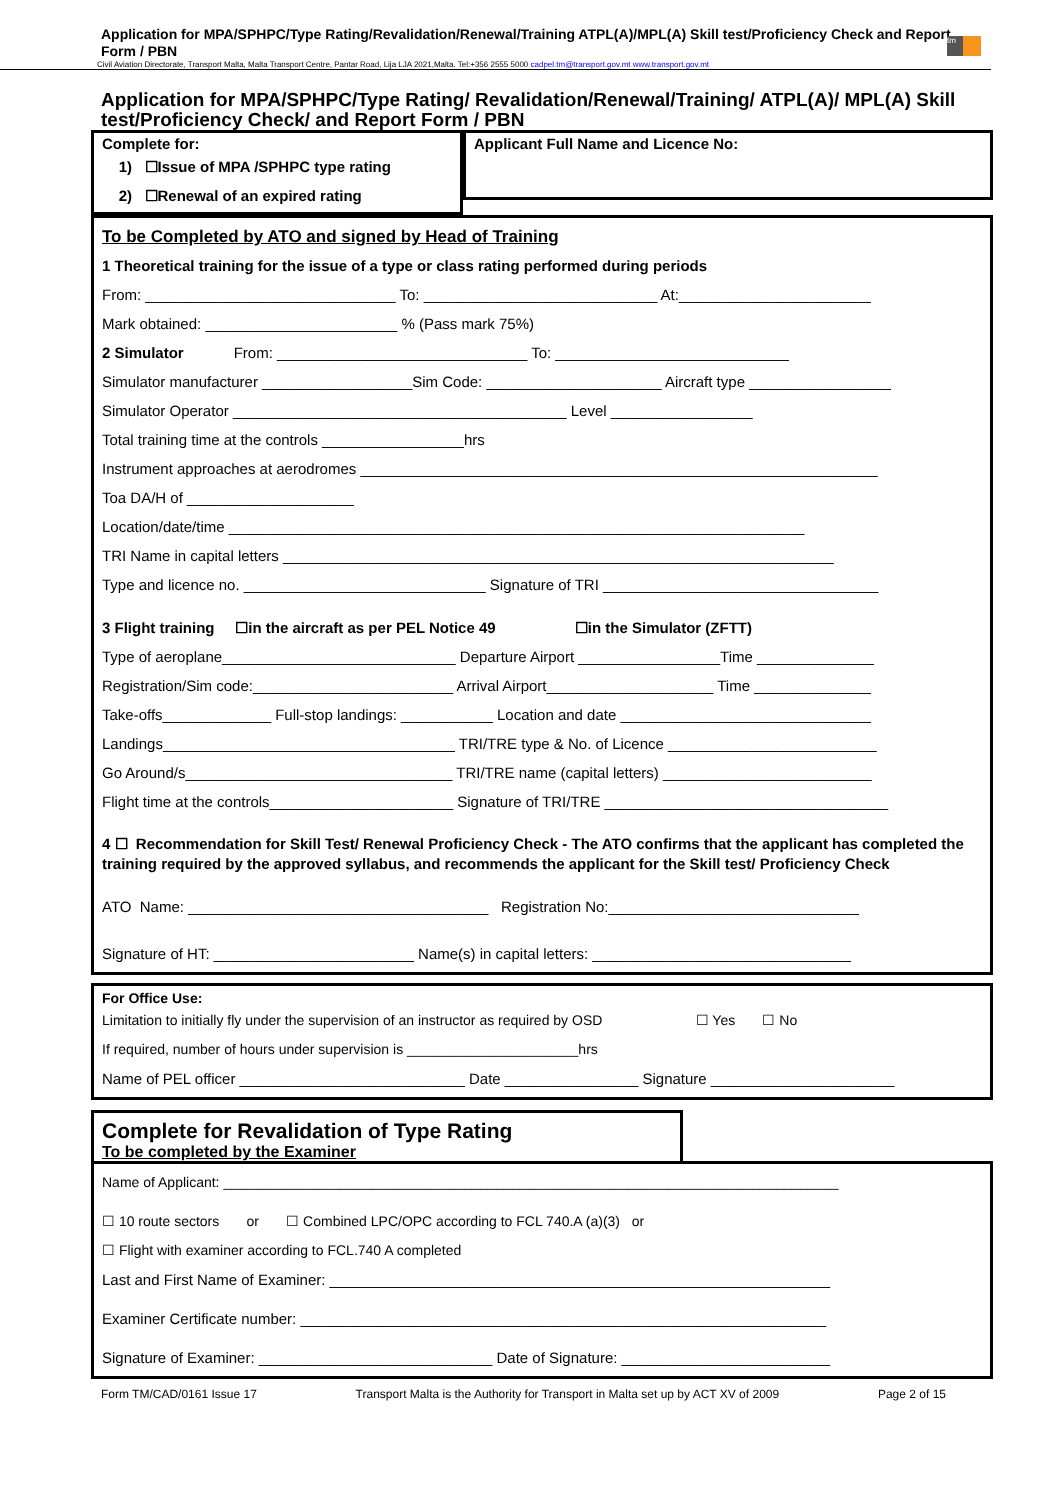tm
Application for MPA/SPHPC/Type Rating/Revalidation/Renewal/Training ATPL(A)/MPL(A) Skill test/Proficiency Check and Report Form / PBN
Civil Aviation Directorate, Transport Malta, Malta Transport Centre, Pantar Road, Lija LJA 2021,Malta. Tel:+356 2555 5000 cadpel.tm@transport.gov.mt www.transport.gov.mt
Application for MPA/SPHPC/Type Rating/ Revalidation/Renewal/Training/ ATPL(A)/ MPL(A) Skill test/Proficiency Check/ and Report Form / PBN
Complete for:
1) ☐Issue of MPA /SPHPC type rating
2) ☐Renewal of an expired rating
Applicant Full Name and Licence No:
To be Completed by ATO and signed by Head of Training
1 Theoretical training for the issue of a type or class rating performed during periods
From: ______________________________ To: ____________________________ At:_______________________
Mark obtained: _______________________ % (Pass mark 75%)
2 Simulator From: ______________________________ To: ____________________________
Simulator manufacturer __________________Sim Code: _____________________ Aircraft type _________________
Simulator Operator ________________________________________ Level _________________
Total training time at the controls _________________hrs
Instrument approaches at aerodromes ______________________________________________________________
Toa DA/H of ____________________
Location/date/time _____________________________________________________________________
TRI Name in capital letters __________________________________________________________________
Type and licence no. _____________________________ Signature of TRI _________________________________
3 Flight training ☐in the aircraft as per PEL Notice 49 ☐in the Simulator (ZFTT)
Type of aeroplane____________________________ Departure Airport _________________Time ______________
Registration/Sim code:________________________ Arrival Airport____________________ Time ______________
Take-offs_____________ Full-stop landings: ___________ Location and date ______________________________
Landings___________________________________ TRI/TRE type & No. of Licence _________________________
Go Around/s________________________________ TRI/TRE name (capital letters) _________________________
Flight time at the controls______________________ Signature of TRI/TRE __________________________________
4 ☐ Recommendation for Skill Test/ Renewal Proficiency Check - The ATO confirms that the applicant has completed the training required by the approved syllabus, and recommends the applicant for the Skill test/ Proficiency Check
ATO Name: ____________________________________ Registration No:______________________________
Signature of HT: ________________________ Name(s) in capital letters: _______________________________
For Office Use:
Limitation to initially fly under the supervision of an instructor as required by OSD ☐ Yes ☐ No
If required, number of hours under supervision is ______________________hrs
Name of PEL officer ___________________________ Date ________________ Signature ______________________
Complete for Revalidation of Type Rating
To be completed by the Examiner
Name of Applicant: _______________________________________________________________________________
☐ 10 route sectors or ☐ Combined LPC/OPC according to FCL 740.A (a)(3) or
☐ Flight with examiner according to FCL.740 A completed
Last and First Name of Examiner: ____________________________________________________________
Examiner Certificate number: _______________________________________________________________
Signature of Examiner: ____________________________ Date of Signature: _________________________
Form TM/CAD/0161 Issue 17 Transport Malta is the Authority for Transport in Malta set up by ACT XV of 2009 Page 2 of 15